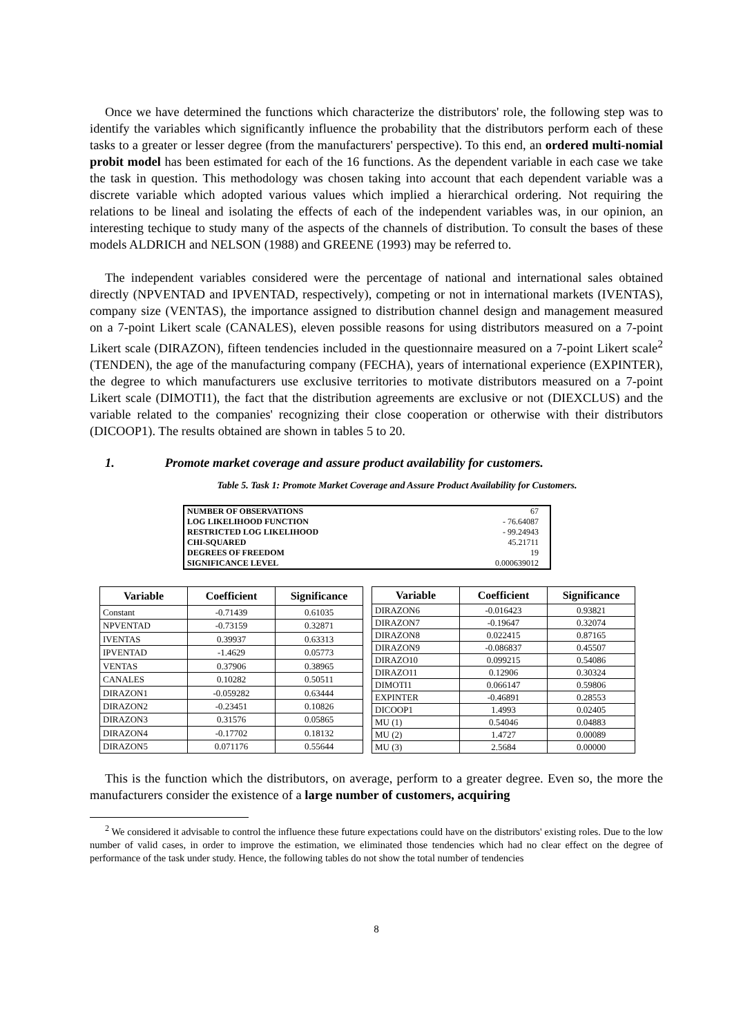Once we have determined the functions which characterize the distributors' role, the following step was to identify the variables which significantly influence the probability that the distributors perform each of these tasks to a greater or lesser degree (from the manufacturers' perspective). To this end, an ordered multi-nomial probit model has been estimated for each of the 16 functions. As the dependent variable in each case we take the task in question. This methodology was chosen taking into account that each dependent variable was a discrete variable which adopted various values which implied a hierarchical ordering. Not requiring the relations to be lineal and isolating the effects of each of the independent variables was, in our opinion, an interesting techique to study many of the aspects of the channels of distribution. To consult the bases of these models ALDRICH and NELSON (1988) and GREENE (1993) may be referred to.
The independent variables considered were the percentage of national and international sales obtained directly (NPVENTAD and IPVENTAD, respectively), competing or not in international markets (IVENTAS), company size (VENTAS), the importance assigned to distribution channel design and management measured on a 7-point Likert scale (CANALES), eleven possible reasons for using distributors measured on a 7-point Likert scale (DIRAZON), fifteen tendencies included in the questionnaire measured on a 7-point Likert scale<sup>2</sup> (TENDEN), the age of the manufacturing company (FECHA), years of international experience (EXPINTER), the degree to which manufacturers use exclusive territories to motivate distributors measured on a 7-point Likert scale (DIMOTI1), the fact that the distribution agreements are exclusive or not (DIEXCLUS) and the variable related to the companies' recognizing their close cooperation or otherwise with their distributors (DICOOP1). The results obtained are shown in tables 5 to 20.
1. Promote market coverage and assure product availability for customers.
Table 5. Task 1: Promote Market Coverage and Assure Product Availability for Customers.
| NUMBER OF OBSERVATIONS | 67 |
| LOG LIKELIHOOD FUNCTION | - 76.64087 |
| RESTRICTED LOG LIKELIHOOD | - 99.24943 |
| CHI-SQUARED | 45.21711 |
| DEGREES OF FREEDOM | 19 |
| SIGNIFICANCE LEVEL | 0.000639012 |
| Variable | Coefficient | Significance |
| --- | --- | --- |
| Constant | -0.71439 | 0.61035 |
| NPVENTAD | -0.73159 | 0.32871 |
| IVENTAS | 0.39937 | 0.63313 |
| IPVENTAD | -1.4629 | 0.05773 |
| VENTAS | 0.37906 | 0.38965 |
| CANALES | 0.10282 | 0.50511 |
| DIRAZON1 | -0.059282 | 0.63444 |
| DIRAZON2 | -0.23451 | 0.10826 |
| DIRAZON3 | 0.31576 | 0.05865 |
| DIRAZON4 | -0.17702 | 0.18132 |
| DIRAZON5 | 0.071176 | 0.55644 |
| Variable | Coefficient | Significance |
| --- | --- | --- |
| DIRAZON6 | -0.016423 | 0.93821 |
| DIRAZON7 | -0.19647 | 0.32074 |
| DIRAZON8 | 0.022415 | 0.87165 |
| DIRAZON9 | -0.086837 | 0.45507 |
| DIRAZO10 | 0.099215 | 0.54086 |
| DIRAZO11 | 0.12906 | 0.30324 |
| DIMOTI1 | 0.066147 | 0.59806 |
| EXPINTER | -0.46891 | 0.28553 |
| DICOOP1 | 1.4993 | 0.02405 |
| MU (1) | 0.54046 | 0.04883 |
| MU (2) | 1.4727 | 0.00089 |
| MU (3) | 2.5684 | 0.00000 |
This is the function which the distributors, on average, perform to a greater degree. Even so, the more the manufacturers consider the existence of a large number of customers, acquiring
<sup>2</sup> We considered it advisable to control the influence these future expectations could have on the distributors' existing roles. Due to the low number of valid cases, in order to improve the estimation, we eliminated those tendencies which had no clear effect on the degree of performance of the task under study. Hence, the following tables do not show the total number of tendencies
8